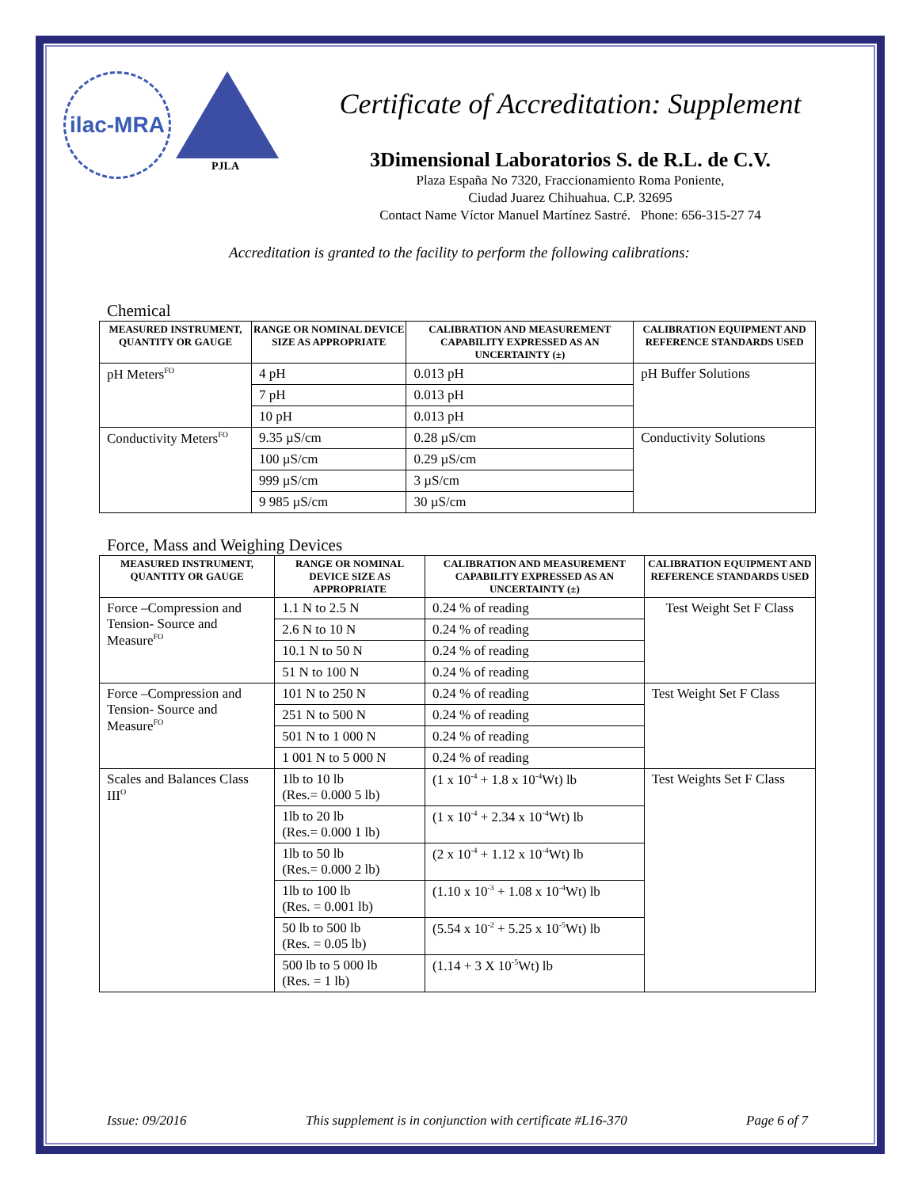ilac-MRA
PJLA
Certificate of Accreditation: Supplement
3Dimensional Laboratorios S. de R.L. de C.V.
Plaza España No 7320, Fraccionamiento Roma Poniente,
Ciudad Juarez Chihuahua. C.P. 32695
Contact Name Víctor Manuel Martínez Sastré. Phone: 656-315-27 74
Accreditation is granted to the facility to perform the following calibrations:
Chemical
| MEASURED INSTRUMENT, QUANTITY OR GAUGE | RANGE OR NOMINAL DEVICE SIZE AS APPROPRIATE | CALIBRATION AND MEASUREMENT CAPABILITY EXPRESSED AS AN UNCERTAINTY (±) | CALIBRATION EQUIPMENT AND REFERENCE STANDARDS USED |
| --- | --- | --- | --- |
| pH Meters<sup>FO</sup> | 4 pH | 0.013 pH | pH Buffer Solutions |
| | 7 pH | 0.013 pH | |
| | 10 pH | 0.013 pH | |
| Conductivity Meters<sup>FO</sup> | 9.35 µS/cm | 0.28 µS/cm | Conductivity Solutions |
| | 100 µS/cm | 0.29 µS/cm | |
| | 999 µS/cm | 3 µS/cm | |
| | 9 985 µS/cm | 30 µS/cm | |
Force, Mass and Weighing Devices
| MEASURED INSTRUMENT, QUANTITY OR GAUGE | RANGE OR NOMINAL DEVICE SIZE AS APPROPRIATE | CALIBRATION AND MEASUREMENT CAPABILITY EXPRESSED AS AN UNCERTAINTY (±) | CALIBRATION EQUIPMENT AND REFERENCE STANDARDS USED |
| --- | --- | --- | --- |
| Force –Compression and Tension- Source and Measure<sup>FO</sup> | 1.1 N to 2.5 N | 0.24 % of reading | Test Weight Set F Class |
| | 2.6 N to 10 N | 0.24 % of reading | |
| | 10.1 N to 50 N | 0.24 % of reading | |
| | 51 N to 100 N | 0.24 % of reading | |
| Force –Compression and Tension- Source and Measure<sup>FO</sup> | 101 N to 250 N | 0.24 % of reading | Test Weight Set F Class |
| | 251 N to 500 N | 0.24 % of reading | |
| | 501 N to 1 000 N | 0.24 % of reading | |
| | 1 001 N to 5 000 N | 0.24 % of reading | |
| Scales and Balances Class III<sup>O</sup> | 1lb to 10 lb (Res.= 0.000 5 lb) | (1 x 10<sup>-4</sup> + 1.8 x 10<sup>-4</sup>Wt) lb | Test Weights Set F Class |
| | 1lb to 20 lb (Res.= 0.000 1 lb) | (1 x 10<sup>-4</sup> + 2.34 x 10<sup>-4</sup>Wt) lb | |
| | 1lb to 50 lb (Res.= 0.000 2 lb) | (2 x 10<sup>-4</sup> + 1.12 x 10<sup>-4</sup>Wt) lb | |
| | 1lb to 100 lb (Res. = 0.001 lb) | (1.10 x 10<sup>-3</sup> + 1.08 x 10<sup>-4</sup>Wt) lb | |
| | 50 lb to 500 lb (Res. = 0.05 lb) | (5.54 x 10<sup>-2</sup> + 5.25 x 10<sup>-5</sup>Wt) lb | |
| | 500 lb to 5 000 lb (Res. = 1 lb) | (1.14 + 3 X 10<sup>-5</sup>Wt) lb | |
Issue: 09/2016 This supplement is in conjunction with certificate #L16-370 Page 6 of 7